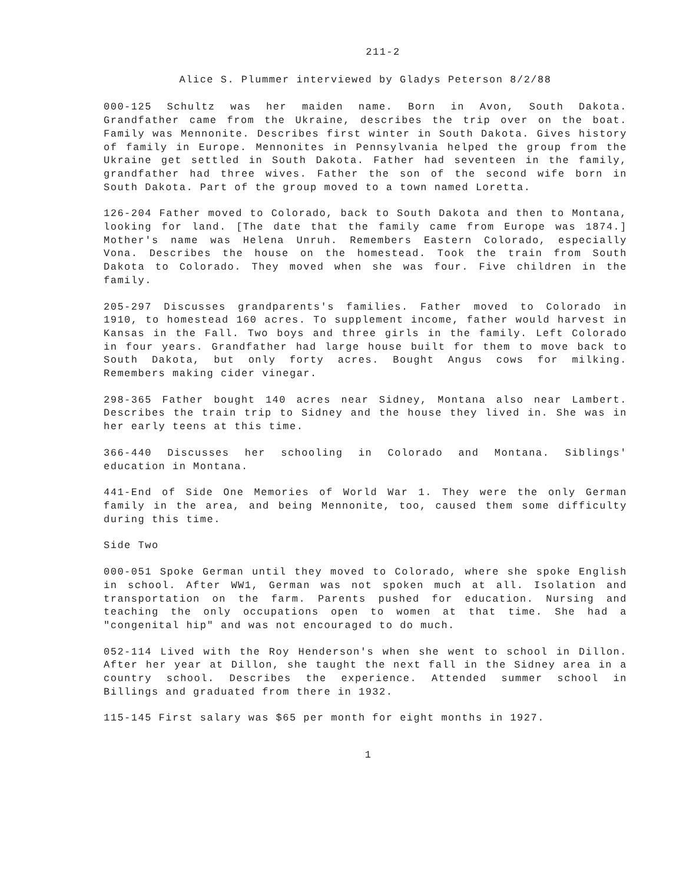211-2
Alice S. Plummer interviewed by Gladys Peterson 8/2/88
000-125 Schultz was her maiden name. Born in Avon, South Dakota. Grandfather came from the Ukraine, describes the trip over on the boat. Family was Mennonite. Describes first winter in South Dakota. Gives history of family in Europe. Mennonites in Pennsylvania helped the group from the Ukraine get settled in South Dakota. Father had seventeen in the family, grandfather had three wives. Father the son of the second wife born in South Dakota. Part of the group moved to a town named Loretta.
126-204 Father moved to Colorado, back to South Dakota and then to Montana, looking for land. [The date that the family came from Europe was 1874.] Mother's name was Helena Unruh. Remembers Eastern Colorado, especially Vona. Describes the house on the homestead. Took the train from South Dakota to Colorado. They moved when she was four. Five children in the family.
205-297 Discusses grandparents's families. Father moved to Colorado in 1910, to homestead 160 acres. To supplement income, father would harvest in Kansas in the Fall. Two boys and three girls in the family. Left Colorado in four years. Grandfather had large house built for them to move back to South Dakota, but only forty acres. Bought Angus cows for milking. Remembers making cider vinegar.
298-365 Father bought 140 acres near Sidney, Montana also near Lambert. Describes the train trip to Sidney and the house they lived in. She was in her early teens at this time.
366-440 Discusses her schooling in Colorado and Montana. Siblings' education in Montana.
441-End of Side One Memories of World War 1. They were the only German family in the area, and being Mennonite, too, caused them some difficulty during this time.
Side Two
000-051 Spoke German until they moved to Colorado, where she spoke English in school. After WW1, German was not spoken much at all. Isolation and transportation on the farm. Parents pushed for education. Nursing and teaching the only occupations open to women at that time. She had a "congenital hip" and was not encouraged to do much.
052-114 Lived with the Roy Henderson's when she went to school in Dillon. After her year at Dillon, she taught the next fall in the Sidney area in a country school. Describes the experience. Attended summer school in Billings and graduated from there in 1932.
115-145 First salary was $65 per month for eight months in 1927.
1